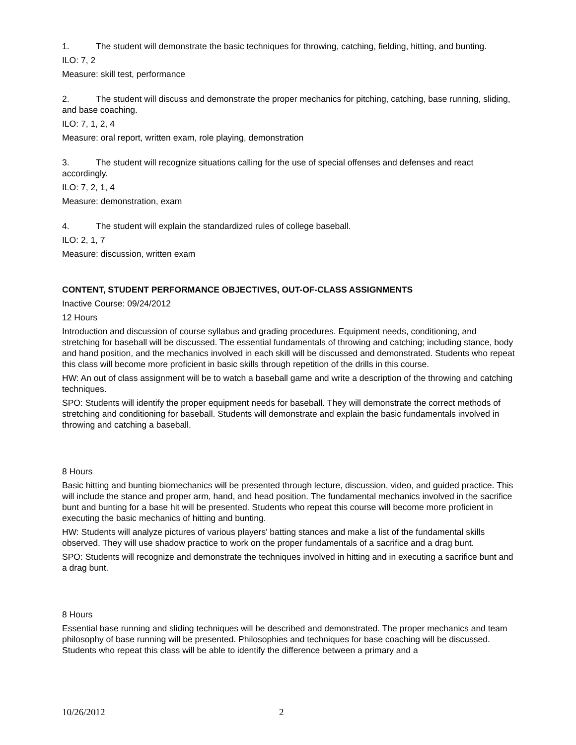1. The student will demonstrate the basic techniques for throwing, catching, fielding, hitting, and bunting.
ILO: 7, 2
Measure: skill test, performance
2. The student will discuss and demonstrate the proper mechanics for pitching, catching, base running, sliding, and base coaching.
ILO: 7, 1, 2, 4
Measure: oral report, written exam, role playing, demonstration
3. The student will recognize situations calling for the use of special offenses and defenses and react accordingly.
ILO: 7, 2, 1, 4
Measure: demonstration, exam
4. The student will explain the standardized rules of college baseball.
ILO: 2, 1, 7
Measure: discussion, written exam
CONTENT, STUDENT PERFORMANCE OBJECTIVES, OUT-OF-CLASS ASSIGNMENTS
Inactive Course: 09/24/2012
12 Hours
Introduction and discussion of course syllabus and grading procedures. Equipment needs, conditioning, and stretching for baseball will be discussed. The essential fundamentals of throwing and catching; including stance, body and hand position, and the mechanics involved in each skill will be discussed and demonstrated. Students who repeat this class will become more proficient in basic skills through repetition of the drills in this course.
HW: An out of class assignment will be to watch a baseball game and write a description of the throwing and catching techniques.
SPO: Students will identify the proper equipment needs for baseball. They will demonstrate the correct methods of stretching and conditioning for baseball. Students will demonstrate and explain the basic fundamentals involved in throwing and catching a baseball.
8 Hours
Basic hitting and bunting biomechanics will be presented through lecture, discussion, video, and guided practice. This will include the stance and proper arm, hand, and head position. The fundamental mechanics involved in the sacrifice bunt and bunting for a base hit will be presented. Students who repeat this course will become more proficient in executing the basic mechanics of hitting and bunting.
HW: Students will analyze pictures of various players' batting stances and make a list of the fundamental skills observed. They will use shadow practice to work on the proper fundamentals of a sacrifice and a drag bunt.
SPO: Students will recognize and demonstrate the techniques involved in hitting and in executing a sacrifice bunt and a drag bunt.
8 Hours
Essential base running and sliding techniques will be described and demonstrated. The proper mechanics and team philosophy of base running will be presented. Philosophies and techniques for base coaching will be discussed. Students who repeat this class will be able to identify the difference between a primary and a
10/26/2012 2